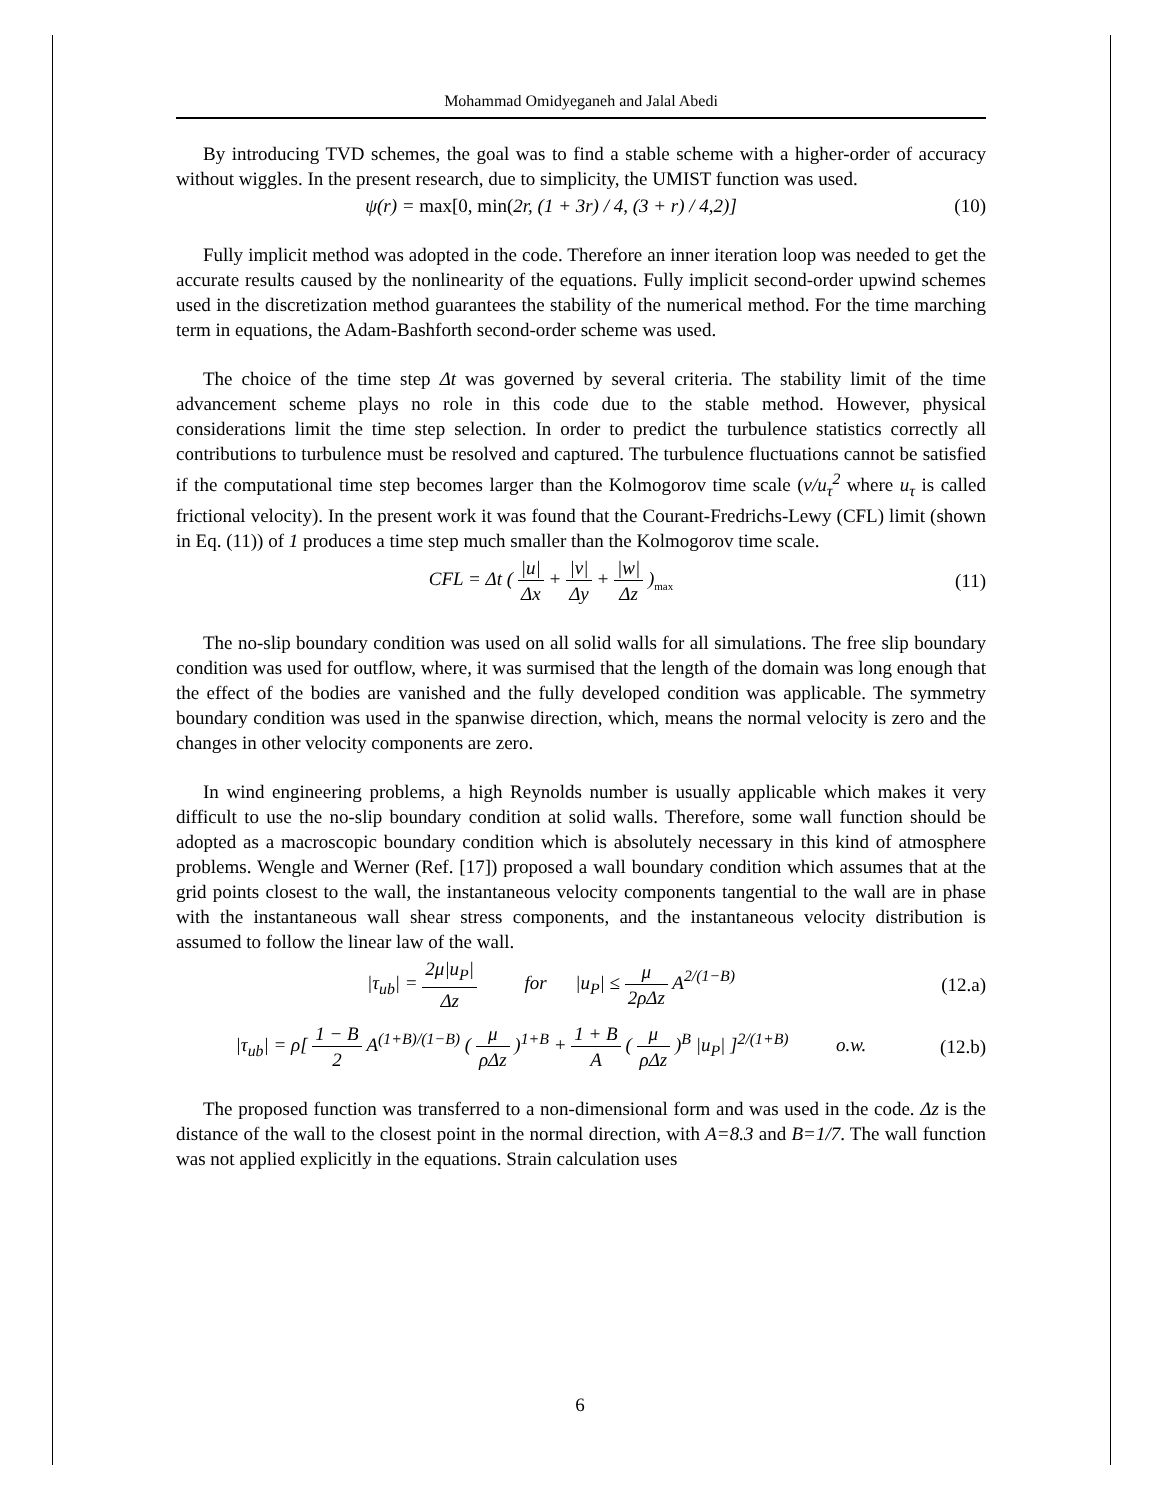Mohammad Omidyeganeh and Jalal Abedi
By introducing TVD schemes, the goal was to find a stable scheme with a higher-order of accuracy without wiggles. In the present research, due to simplicity, the UMIST function was used.
ψ(r) = max[0, min(2r, (1 + 3r) / 4, (3 + r) / 4,2)] (10)
Fully implicit method was adopted in the code. Therefore an inner iteration loop was needed to get the accurate results caused by the nonlinearity of the equations. Fully implicit second-order upwind schemes used in the discretization method guarantees the stability of the numerical method. For the time marching term in equations, the Adam-Bashforth second-order scheme was used.
The choice of the time step Δt was governed by several criteria. The stability limit of the time advancement scheme plays no role in this code due to the stable method. However, physical considerations limit the time step selection. In order to predict the turbulence statistics correctly all contributions to turbulence must be resolved and captured. The turbulence fluctuations cannot be satisfied if the computational time step becomes larger than the Kolmogorov time scale (ν/u<sub>τ</sub><sup>2</sup> where u<sub>τ</sub> is called frictional velocity). In the present work it was found that the Courant-Fredrichs-Lewy (CFL) limit (shown in Eq. (11)) of 1 produces a time step much smaller than the Kolmogorov time scale.
CFL = Δt ( |u| Δx + |v| Δy + |w| Δz )<sub>max</sub> (11)
The no-slip boundary condition was used on all solid walls for all simulations. The free slip boundary condition was used for outflow, where, it was surmised that the length of the domain was long enough that the effect of the bodies are vanished and the fully developed condition was applicable. The symmetry boundary condition was used in the spanwise direction, which, means the normal velocity is zero and the changes in other velocity components are zero.
In wind engineering problems, a high Reynolds number is usually applicable which makes it very difficult to use the no-slip boundary condition at solid walls. Therefore, some wall function should be adopted as a macroscopic boundary condition which is absolutely necessary in this kind of atmosphere problems. Wengle and Werner (Ref. [17]) proposed a wall boundary condition which assumes that at the grid points closest to the wall, the instantaneous velocity components tangential to the wall are in phase with the instantaneous wall shear stress components, and the instantaneous velocity distribution is assumed to follow the linear law of the wall.
|τ<sub>ub</sub>| = 2μ|u<sub>P</sub>| Δz for |u<sub>P</sub>| ≤ μ 2ρΔz A<sup>2/(1−B)</sup> (12.a)
|τ<sub>ub</sub>| = ρ[ 1 − B 2 A<sup>(1+B)/(1−B)</sup> ( μ ρΔz )<sup>1+B</sup> + 1 + B A ( μ ρΔz )<sup>B</sup> |u<sub>P</sub>| ]<sup>2/(1+B)</sup> o.w. (12.b)
The proposed function was transferred to a non-dimensional form and was used in the code. Δz is the distance of the wall to the closest point in the normal direction, with A=8.3 and B=1/7. The wall function was not applied explicitly in the equations. Strain calculation uses
6